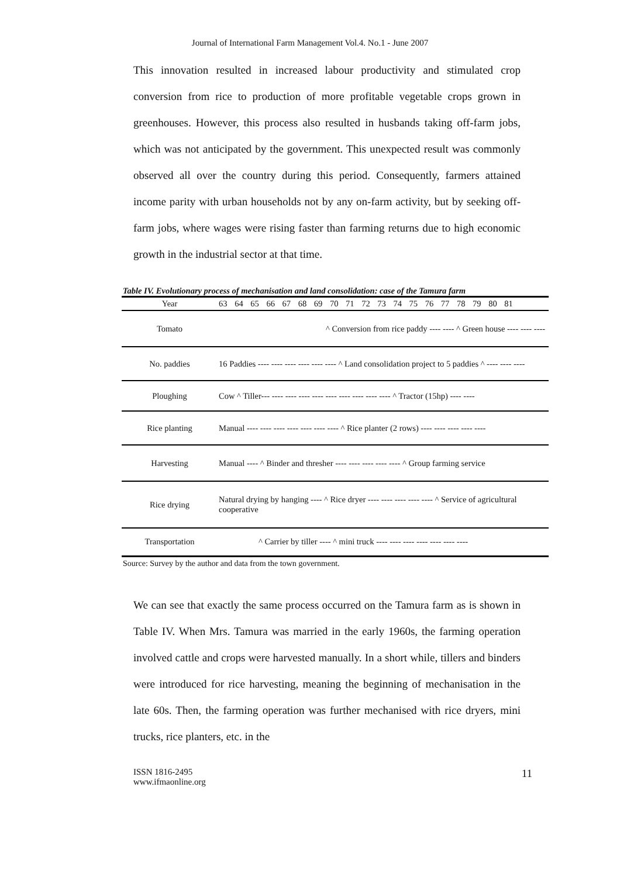Journal of International Farm Management Vol.4. No.1 - June 2007
This innovation resulted in increased labour productivity and stimulated crop conversion from rice to production of more profitable vegetable crops grown in greenhouses. However, this process also resulted in husbands taking off-farm jobs, which was not anticipated by the government. This unexpected result was commonly observed all over the country during this period. Consequently, farmers attained income parity with urban households not by any on-farm activity, but by seeking off-farm jobs, where wages were rising faster than farming returns due to high economic growth in the industrial sector at that time.
Table IV. Evolutionary process of mechanisation and land consolidation: case of the Tamura farm
| Year | 63 64 65 66 67 68 69 70 71 72 73 74 75 76 77 78 79 80 81 |
| Tomato | ^ Conversion from rice paddy ---- ---- ^ Green house ---- ---- ---- |
| No. paddies | 16 Paddies ---- ---- ---- ---- ---- ---- ^ Land consolidation project to 5 paddies ^ ---- ---- ---- |
| Ploughing | Cow ^ Tiller--- ---- ---- ---- ---- ---- ---- ---- ---- ---- ^ Tractor (15hp) ---- ---- |
| Rice planting | Manual ---- ---- ---- ---- ---- ---- ---- ^ Rice planter (2 rows) ---- ---- ---- ---- ---- |
| Harvesting | Manual ---- ^ Binder and thresher ---- ---- ---- ---- ---- ^ Group farming service |
| Rice drying | Natural drying by hanging ---- ^ Rice dryer ---- ---- ---- ---- ---- ^ Service of agricultural cooperative |
| Transportation | ^ Carrier by tiller ---- ^ mini truck ---- ---- ---- ---- ---- ---- ---- |
Source: Survey by the author and data from the town government.
We can see that exactly the same process occurred on the Tamura farm as is shown in Table IV. When Mrs. Tamura was married in the early 1960s, the farming operation involved cattle and crops were harvested manually. In a short while, tillers and binders were introduced for rice harvesting, meaning the beginning of mechanisation in the late 60s. Then, the farming operation was further mechanised with rice dryers, mini trucks, rice planters, etc. in the
ISSN 1816-2495
www.ifmaonline.org
11